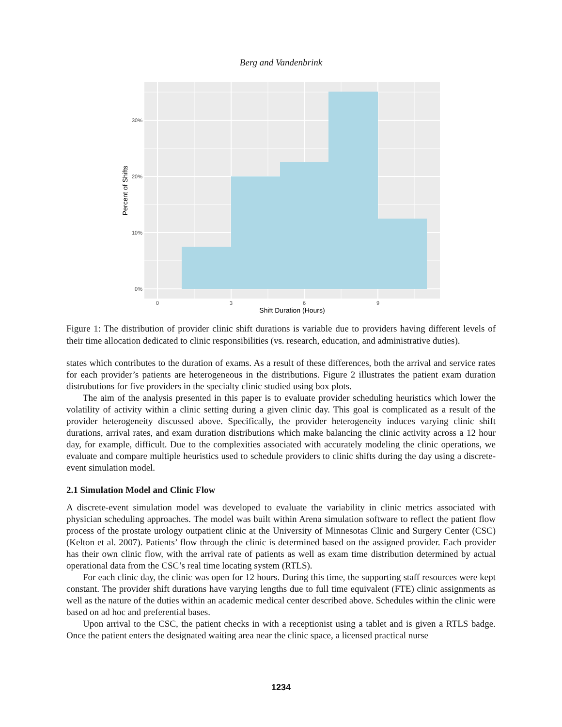Berg and Vandenbrink
0%
10%
20%
30%
0
3
6
9
Shift Duration (Hours)
Percent of Shifts
Figure 1: The distribution of provider clinic shift durations is variable due to providers having different levels of their time allocation dedicated to clinic responsibilities (vs. research, education, and administrative duties).
states which contributes to the duration of exams. As a result of these differences, both the arrival and service rates for each provider’s patients are heterogeneous in the distributions. Figure 2 illustrates the patient exam duration distrubutions for five providers in the specialty clinic studied using box plots.
The aim of the analysis presented in this paper is to evaluate provider scheduling heuristics which lower the volatility of activity within a clinic setting during a given clinic day. This goal is complicated as a result of the provider heterogeneity discussed above. Specifically, the provider heterogeneity induces varying clinic shift durations, arrival rates, and exam duration distributions which make balancing the clinic activity across a 12 hour day, for example, difficult. Due to the complexities associated with accurately modeling the clinic operations, we evaluate and compare multiple heuristics used to schedule providers to clinic shifts during the day using a discrete-event simulation model.
2.1 Simulation Model and Clinic Flow
A discrete-event simulation model was developed to evaluate the variability in clinic metrics associated with physician scheduling approaches. The model was built within Arena simulation software to reflect the patient flow process of the prostate urology outpatient clinic at the University of Minnesotas Clinic and Surgery Center (CSC) (Kelton et al. 2007). Patients’ flow through the clinic is determined based on the assigned provider. Each provider has their own clinic flow, with the arrival rate of patients as well as exam time distribution determined by actual operational data from the CSC’s real time locating system (RTLS).
For each clinic day, the clinic was open for 12 hours. During this time, the supporting staff resources were kept constant. The provider shift durations have varying lengths due to full time equivalent (FTE) clinic assignments as well as the nature of the duties within an academic medical center described above. Schedules within the clinic were based on ad hoc and preferential bases.
Upon arrival to the CSC, the patient checks in with a receptionist using a tablet and is given a RTLS badge. Once the patient enters the designated waiting area near the clinic space, a licensed practical nurse
1234